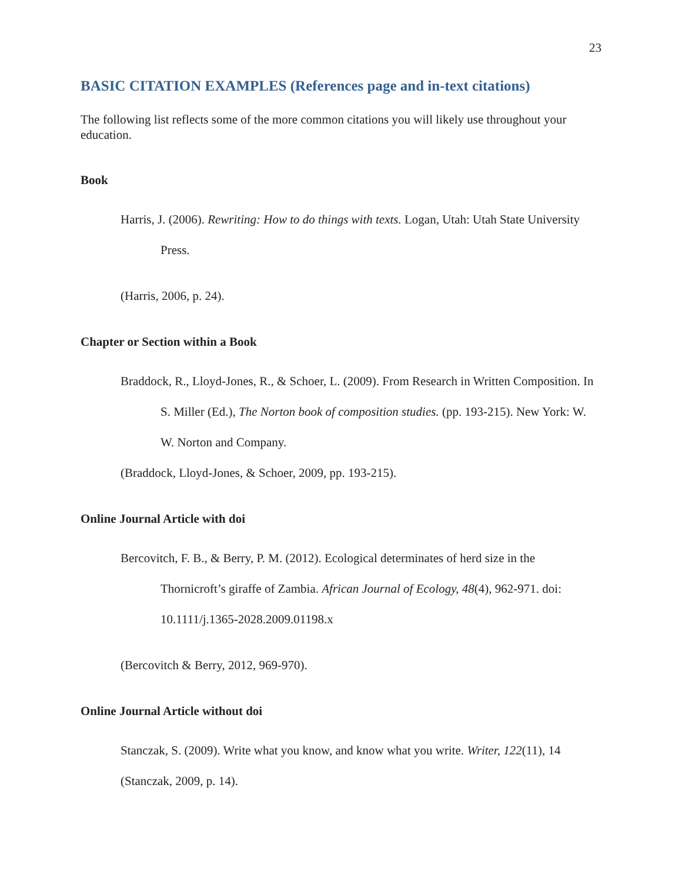23
BASIC CITATION EXAMPLES (References page and in-text citations)
The following list reflects some of the more common citations you will likely use throughout your education.
Book
Harris, J. (2006). Rewriting: How to do things with texts. Logan, Utah: Utah State University Press.
(Harris, 2006, p. 24).
Chapter or Section within a Book
Braddock, R., Lloyd-Jones, R., & Schoer, L. (2009). From Research in Written Composition. In S. Miller (Ed.), The Norton book of composition studies. (pp. 193-215). New York: W. W. Norton and Company.
(Braddock, Lloyd-Jones, & Schoer, 2009, pp. 193-215).
Online Journal Article with doi
Bercovitch, F. B., & Berry, P. M. (2012). Ecological determinates of herd size in the Thornicroft’s giraffe of Zambia. African Journal of Ecology, 48(4), 962-971. doi: 10.1111/j.1365-2028.2009.01198.x
(Bercovitch & Berry, 2012, 969-970).
Online Journal Article without doi
Stanczak, S. (2009). Write what you know, and know what you write. Writer, 122(11), 14
(Stanczak, 2009, p. 14).